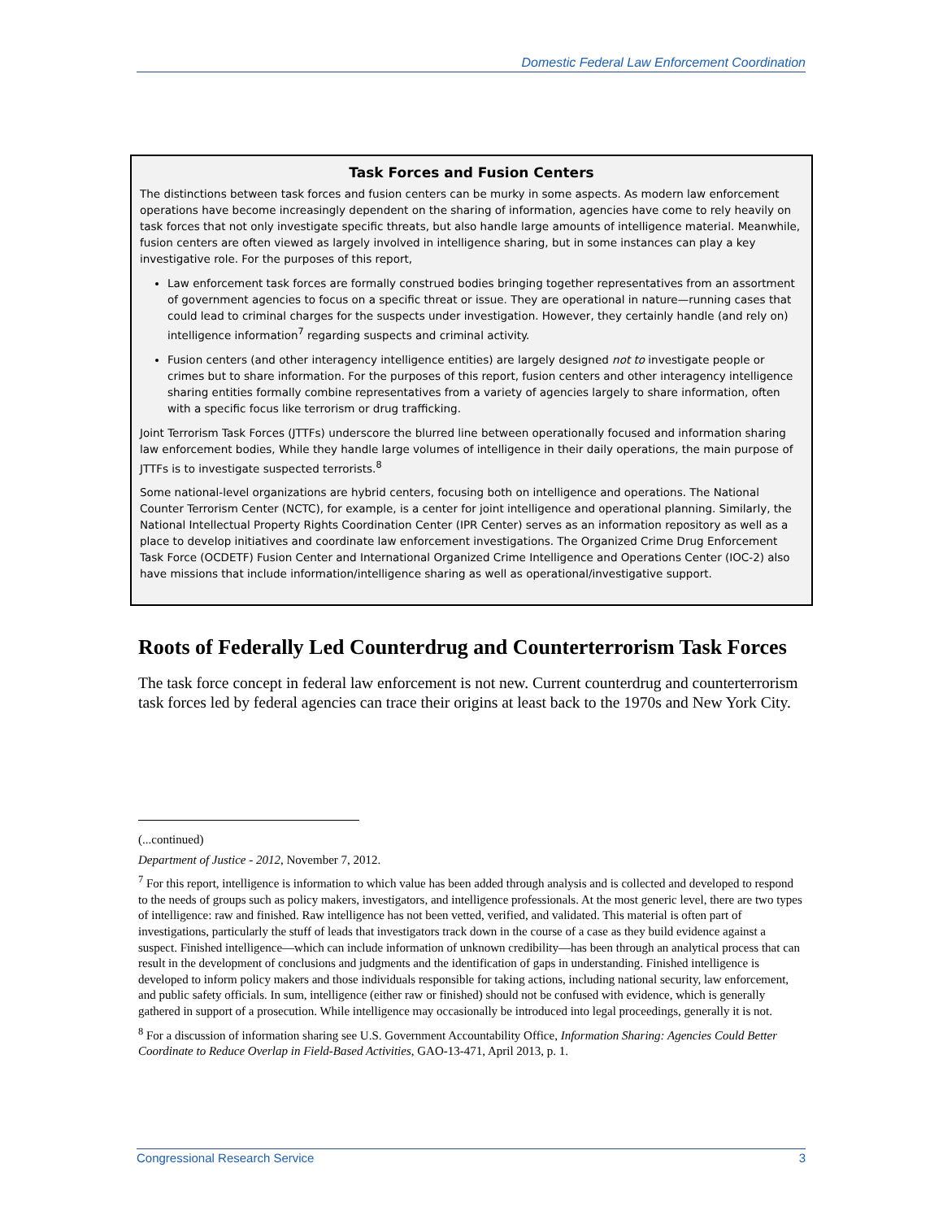Domestic Federal Law Enforcement Coordination
Task Forces and Fusion Centers
The distinctions between task forces and fusion centers can be murky in some aspects. As modern law enforcement operations have become increasingly dependent on the sharing of information, agencies have come to rely heavily on task forces that not only investigate specific threats, but also handle large amounts of intelligence material. Meanwhile, fusion centers are often viewed as largely involved in intelligence sharing, but in some instances can play a key investigative role. For the purposes of this report,
Law enforcement task forces are formally construed bodies bringing together representatives from an assortment of government agencies to focus on a specific threat or issue. They are operational in nature—running cases that could lead to criminal charges for the suspects under investigation. However, they certainly handle (and rely on) intelligence information<sup>7</sup> regarding suspects and criminal activity.
Fusion centers (and other interagency intelligence entities) are largely designed not to investigate people or crimes but to share information. For the purposes of this report, fusion centers and other interagency intelligence sharing entities formally combine representatives from a variety of agencies largely to share information, often with a specific focus like terrorism or drug trafficking.
Joint Terrorism Task Forces (JTTFs) underscore the blurred line between operationally focused and information sharing law enforcement bodies, While they handle large volumes of intelligence in their daily operations, the main purpose of JTTFs is to investigate suspected terrorists.<sup>8</sup>
Some national-level organizations are hybrid centers, focusing both on intelligence and operations. The National Counter Terrorism Center (NCTC), for example, is a center for joint intelligence and operational planning. Similarly, the National Intellectual Property Rights Coordination Center (IPR Center) serves as an information repository as well as a place to develop initiatives and coordinate law enforcement investigations. The Organized Crime Drug Enforcement Task Force (OCDETF) Fusion Center and International Organized Crime Intelligence and Operations Center (IOC-2) also have missions that include information/intelligence sharing as well as operational/investigative support.
Roots of Federally Led Counterdrug and Counterterrorism Task Forces
The task force concept in federal law enforcement is not new. Current counterdrug and counterterrorism task forces led by federal agencies can trace their origins at least back to the 1970s and New York City.
(...continued)
Department of Justice - 2012, November 7, 2012.
<sup>7</sup> For this report, intelligence is information to which value has been added through analysis and is collected and developed to respond to the needs of groups such as policy makers, investigators, and intelligence professionals. At the most generic level, there are two types of intelligence: raw and finished. Raw intelligence has not been vetted, verified, and validated. This material is often part of investigations, particularly the stuff of leads that investigators track down in the course of a case as they build evidence against a suspect. Finished intelligence—which can include information of unknown credibility—has been through an analytical process that can result in the development of conclusions and judgments and the identification of gaps in understanding. Finished intelligence is developed to inform policy makers and those individuals responsible for taking actions, including national security, law enforcement, and public safety officials. In sum, intelligence (either raw or finished) should not be confused with evidence, which is generally gathered in support of a prosecution. While intelligence may occasionally be introduced into legal proceedings, generally it is not.
<sup>8</sup> For a discussion of information sharing see U.S. Government Accountability Office, Information Sharing: Agencies Could Better Coordinate to Reduce Overlap in Field-Based Activities, GAO-13-471, April 2013, p. 1.
Congressional Research Service 3